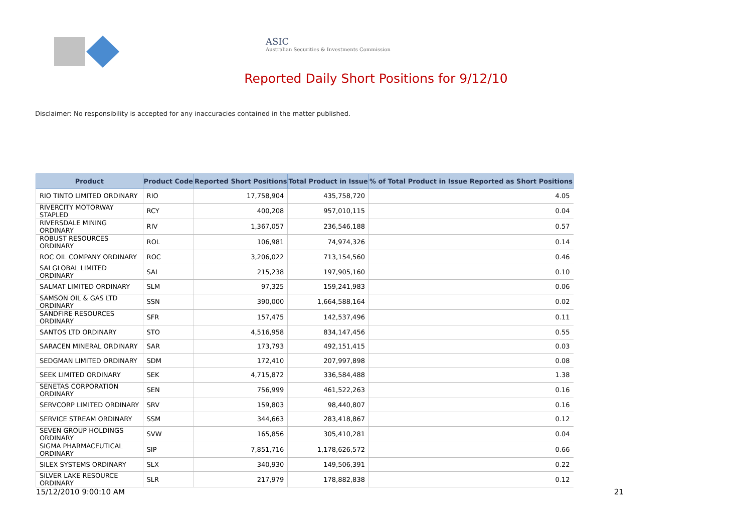ASIC
Australian Securities & Investments Commission
Reported Daily Short Positions for 9/12/10
Disclaimer: No responsibility is accepted for any inaccuracies contained in the matter published.
| Product | Product Code | Reported Short Positions | Total Product in Issue | % of Total Product in Issue Reported as Short Positions |
| --- | --- | --- | --- | --- |
| RIO TINTO LIMITED ORDINARY | RIO | 17,758,904 | 435,758,720 | 4.05 |
| RIVERCITY MOTORWAY STAPLED | RCY | 400,208 | 957,010,115 | 0.04 |
| RIVERSDALE MINING ORDINARY | RIV | 1,367,057 | 236,546,188 | 0.57 |
| ROBUST RESOURCES ORDINARY | ROL | 106,981 | 74,974,326 | 0.14 |
| ROC OIL COMPANY ORDINARY | ROC | 3,206,022 | 713,154,560 | 0.46 |
| SAI GLOBAL LIMITED ORDINARY | SAI | 215,238 | 197,905,160 | 0.10 |
| SALMAT LIMITED ORDINARY | SLM | 97,325 | 159,241,983 | 0.06 |
| SAMSON OIL & GAS LTD ORDINARY | SSN | 390,000 | 1,664,588,164 | 0.02 |
| SANDFIRE RESOURCES ORDINARY | SFR | 157,475 | 142,537,496 | 0.11 |
| SANTOS LTD ORDINARY | STO | 4,516,958 | 834,147,456 | 0.55 |
| SARACEN MINERAL ORDINARY | SAR | 173,793 | 492,151,415 | 0.03 |
| SEDGMAN LIMITED ORDINARY | SDM | 172,410 | 207,997,898 | 0.08 |
| SEEK LIMITED ORDINARY | SEK | 4,715,872 | 336,584,488 | 1.38 |
| SENETAS CORPORATION ORDINARY | SEN | 756,999 | 461,522,263 | 0.16 |
| SERVCORP LIMITED ORDINARY | SRV | 159,803 | 98,440,807 | 0.16 |
| SERVICE STREAM ORDINARY | SSM | 344,663 | 283,418,867 | 0.12 |
| SEVEN GROUP HOLDINGS ORDINARY | SVW | 165,856 | 305,410,281 | 0.04 |
| SIGMA PHARMACEUTICAL ORDINARY | SIP | 7,851,716 | 1,178,626,572 | 0.66 |
| SILEX SYSTEMS ORDINARY | SLX | 340,930 | 149,506,391 | 0.22 |
| SILVER LAKE RESOURCE ORDINARY | SLR | 217,979 | 178,882,838 | 0.12 |
15/12/2010 9:00:10 AM 21